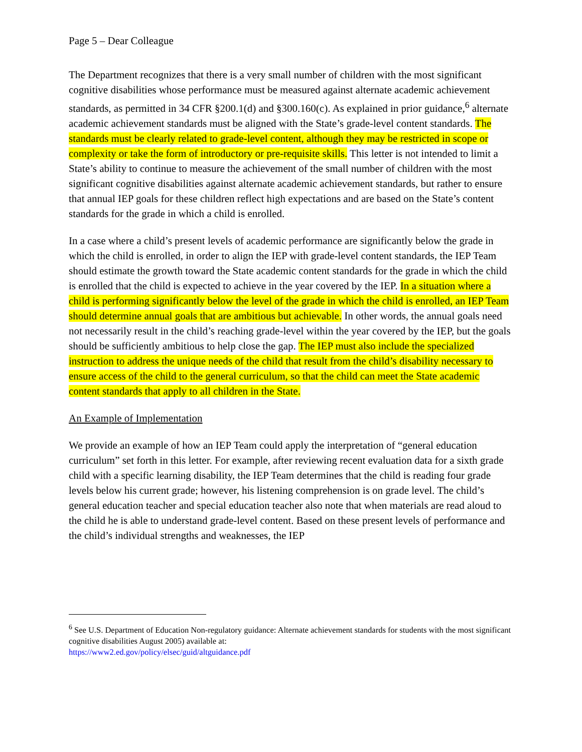Page 5 – Dear Colleague
The Department recognizes that there is a very small number of children with the most significant cognitive disabilities whose performance must be measured against alternate academic achievement standards, as permitted in 34 CFR §200.1(d) and §300.160(c). As explained in prior guidance,<sup>6</sup> alternate academic achievement standards must be aligned with the State’s grade-level content standards. The standards must be clearly related to grade-level content, although they may be restricted in scope or complexity or take the form of introductory or pre-requisite skills. This letter is not intended to limit a State’s ability to continue to measure the achievement of the small number of children with the most significant cognitive disabilities against alternate academic achievement standards, but rather to ensure that annual IEP goals for these children reflect high expectations and are based on the State’s content standards for the grade in which a child is enrolled.
In a case where a child’s present levels of academic performance are significantly below the grade in which the child is enrolled, in order to align the IEP with grade-level content standards, the IEP Team should estimate the growth toward the State academic content standards for the grade in which the child is enrolled that the child is expected to achieve in the year covered by the IEP. In a situation where a child is performing significantly below the level of the grade in which the child is enrolled, an IEP Team should determine annual goals that are ambitious but achievable. In other words, the annual goals need not necessarily result in the child’s reaching grade-level within the year covered by the IEP, but the goals should be sufficiently ambitious to help close the gap. The IEP must also include the specialized instruction to address the unique needs of the child that result from the child’s disability necessary to ensure access of the child to the general curriculum, so that the child can meet the State academic content standards that apply to all children in the State.
An Example of Implementation
We provide an example of how an IEP Team could apply the interpretation of “general education curriculum” set forth in this letter. For example, after reviewing recent evaluation data for a sixth grade child with a specific learning disability, the IEP Team determines that the child is reading four grade levels below his current grade; however, his listening comprehension is on grade level. The child’s general education teacher and special education teacher also note that when materials are read aloud to the child he is able to understand grade-level content. Based on these present levels of performance and the child’s individual strengths and weaknesses, the IEP
<sup>6</sup> See U.S. Department of Education Non-regulatory guidance: Alternate achievement standards for students with the most significant cognitive disabilities August 2005) available at:
https://www2.ed.gov/policy/elsec/guid/altguidance.pdf